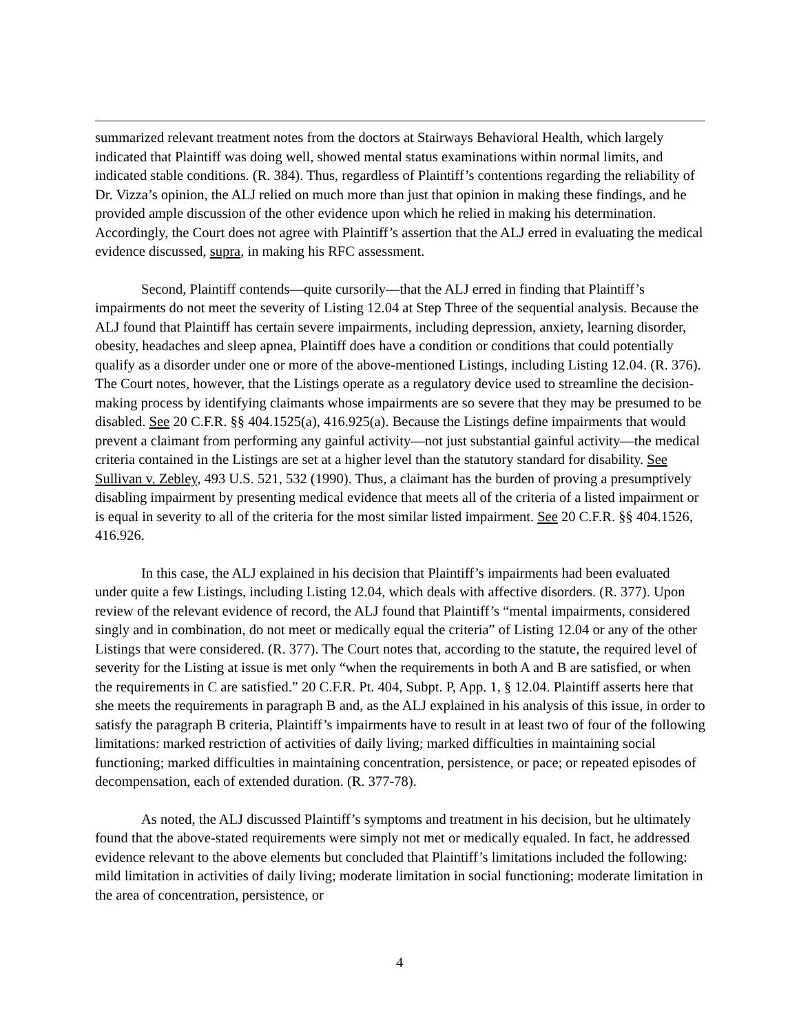summarized relevant treatment notes from the doctors at Stairways Behavioral Health, which largely indicated that Plaintiff was doing well, showed mental status examinations within normal limits, and indicated stable conditions. (R. 384). Thus, regardless of Plaintiff’s contentions regarding the reliability of Dr. Vizza’s opinion, the ALJ relied on much more than just that opinion in making these findings, and he provided ample discussion of the other evidence upon which he relied in making his determination. Accordingly, the Court does not agree with Plaintiff’s assertion that the ALJ erred in evaluating the medical evidence discussed, supra, in making his RFC assessment.
Second, Plaintiff contends—quite cursorily—that the ALJ erred in finding that Plaintiff’s impairments do not meet the severity of Listing 12.04 at Step Three of the sequential analysis. Because the ALJ found that Plaintiff has certain severe impairments, including depression, anxiety, learning disorder, obesity, headaches and sleep apnea, Plaintiff does have a condition or conditions that could potentially qualify as a disorder under one or more of the above-mentioned Listings, including Listing 12.04. (R. 376). The Court notes, however, that the Listings operate as a regulatory device used to streamline the decision-making process by identifying claimants whose impairments are so severe that they may be presumed to be disabled. See 20 C.F.R. §§ 404.1525(a), 416.925(a). Because the Listings define impairments that would prevent a claimant from performing any gainful activity—not just substantial gainful activity—the medical criteria contained in the Listings are set at a higher level than the statutory standard for disability. See Sullivan v. Zebley, 493 U.S. 521, 532 (1990). Thus, a claimant has the burden of proving a presumptively disabling impairment by presenting medical evidence that meets all of the criteria of a listed impairment or is equal in severity to all of the criteria for the most similar listed impairment. See 20 C.F.R. §§ 404.1526, 416.926.
In this case, the ALJ explained in his decision that Plaintiff’s impairments had been evaluated under quite a few Listings, including Listing 12.04, which deals with affective disorders. (R. 377). Upon review of the relevant evidence of record, the ALJ found that Plaintiff’s “mental impairments, considered singly and in combination, do not meet or medically equal the criteria” of Listing 12.04 or any of the other Listings that were considered. (R. 377). The Court notes that, according to the statute, the required level of severity for the Listing at issue is met only “when the requirements in both A and B are satisfied, or when the requirements in C are satisfied.” 20 C.F.R. Pt. 404, Subpt. P, App. 1, § 12.04. Plaintiff asserts here that she meets the requirements in paragraph B and, as the ALJ explained in his analysis of this issue, in order to satisfy the paragraph B criteria, Plaintiff’s impairments have to result in at least two of four of the following limitations: marked restriction of activities of daily living; marked difficulties in maintaining social functioning; marked difficulties in maintaining concentration, persistence, or pace; or repeated episodes of decompensation, each of extended duration. (R. 377-78).
As noted, the ALJ discussed Plaintiff’s symptoms and treatment in his decision, but he ultimately found that the above-stated requirements were simply not met or medically equaled. In fact, he addressed evidence relevant to the above elements but concluded that Plaintiff’s limitations included the following: mild limitation in activities of daily living; moderate limitation in social functioning; moderate limitation in the area of concentration, persistence, or
4